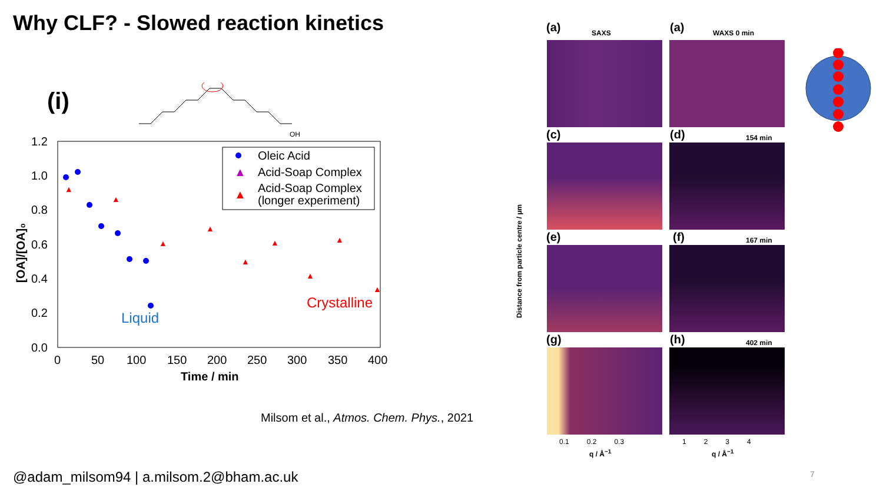Why CLF? - Slowed reaction kinetics
(i)
OH
1.2
1.0
0.8
0.6
0.4
0.2
0.0
0
50
100
150
200
250
300
350
400
Time / min
[OA]/[OA]₀
Oleic Acid
▲
Acid-Soap Complex
▲
Acid-Soap Complex
(longer experiment)
▲
▲
▲
▲
▲
▲
▲
▲
▲
Liquid
Crystalline
Milsom et al., Atmos. Chem. Phys., 2021
(a) SAXS (a) WAXS 0 min
(c) (d) 154 min
(e) (f) 167 min
(g) (h) 402 min
Distance from particle centre / µm
0.1 0.2 0.3
1 2 3 4
q / Å<sup>−1</sup> q / Å<sup>−1</sup>
@adam_milsom94 | a.milsom.2@bham.ac.uk
7